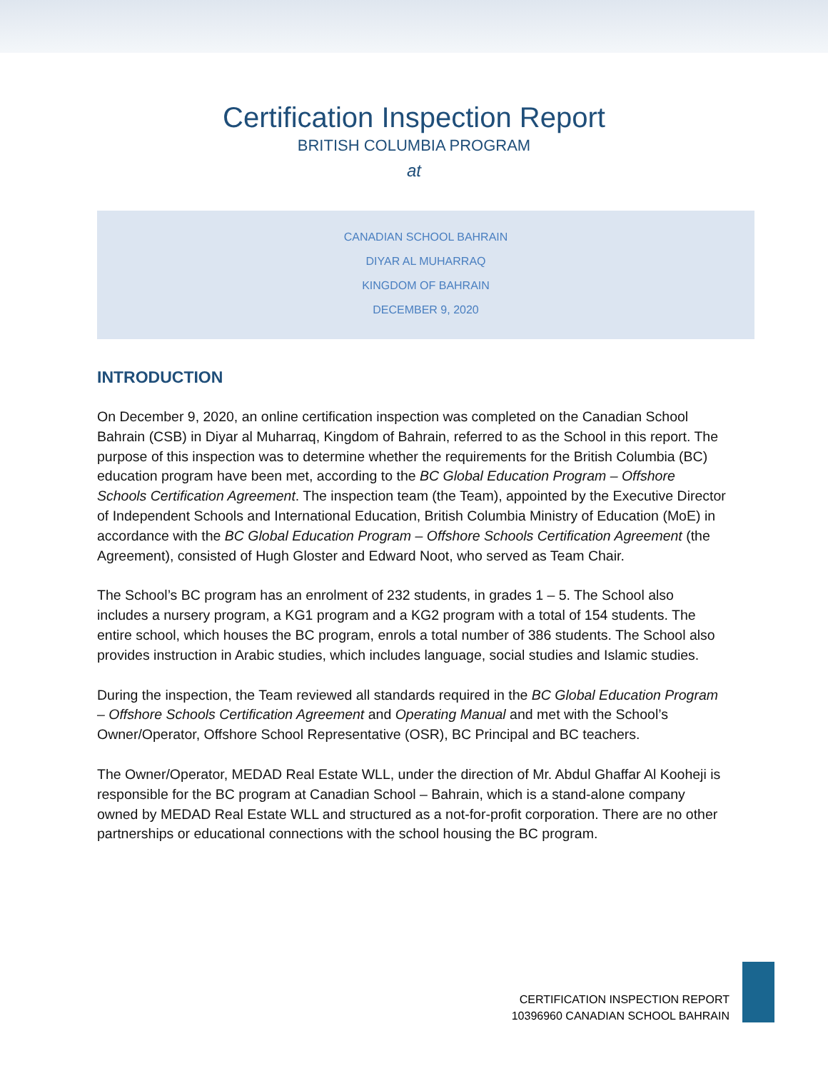Certification Inspection Report
BRITISH COLUMBIA PROGRAM
at
CANADIAN SCHOOL BAHRAIN
DIYAR AL MUHARRAQ
KINGDOM OF BAHRAIN
DECEMBER 9, 2020
INTRODUCTION
On December 9, 2020, an online certification inspection was completed on the Canadian School Bahrain (CSB) in Diyar al Muharraq, Kingdom of Bahrain, referred to as the School in this report. The purpose of this inspection was to determine whether the requirements for the British Columbia (BC) education program have been met, according to the BC Global Education Program – Offshore Schools Certification Agreement. The inspection team (the Team), appointed by the Executive Director of Independent Schools and International Education, British Columbia Ministry of Education (MoE) in accordance with the BC Global Education Program – Offshore Schools Certification Agreement (the Agreement), consisted of Hugh Gloster and Edward Noot, who served as Team Chair.
The School’s BC program has an enrolment of 232 students, in grades 1 – 5. The School also includes a nursery program, a KG1 program and a KG2 program with a total of 154 students. The entire school, which houses the BC program, enrols a total number of 386 students. The School also provides instruction in Arabic studies, which includes language, social studies and Islamic studies.
During the inspection, the Team reviewed all standards required in the BC Global Education Program – Offshore Schools Certification Agreement and Operating Manual and met with the School’s Owner/Operator, Offshore School Representative (OSR), BC Principal and BC teachers.
The Owner/Operator, MEDAD Real Estate WLL, under the direction of Mr. Abdul Ghaffar Al Kooheji is responsible for the BC program at Canadian School – Bahrain, which is a stand-alone company owned by MEDAD Real Estate WLL and structured as a not-for-profit corporation. There are no other partnerships or educational connections with the school housing the BC program.
CERTIFICATION INSPECTION REPORT
10396960 CANADIAN SCHOOL BAHRAIN